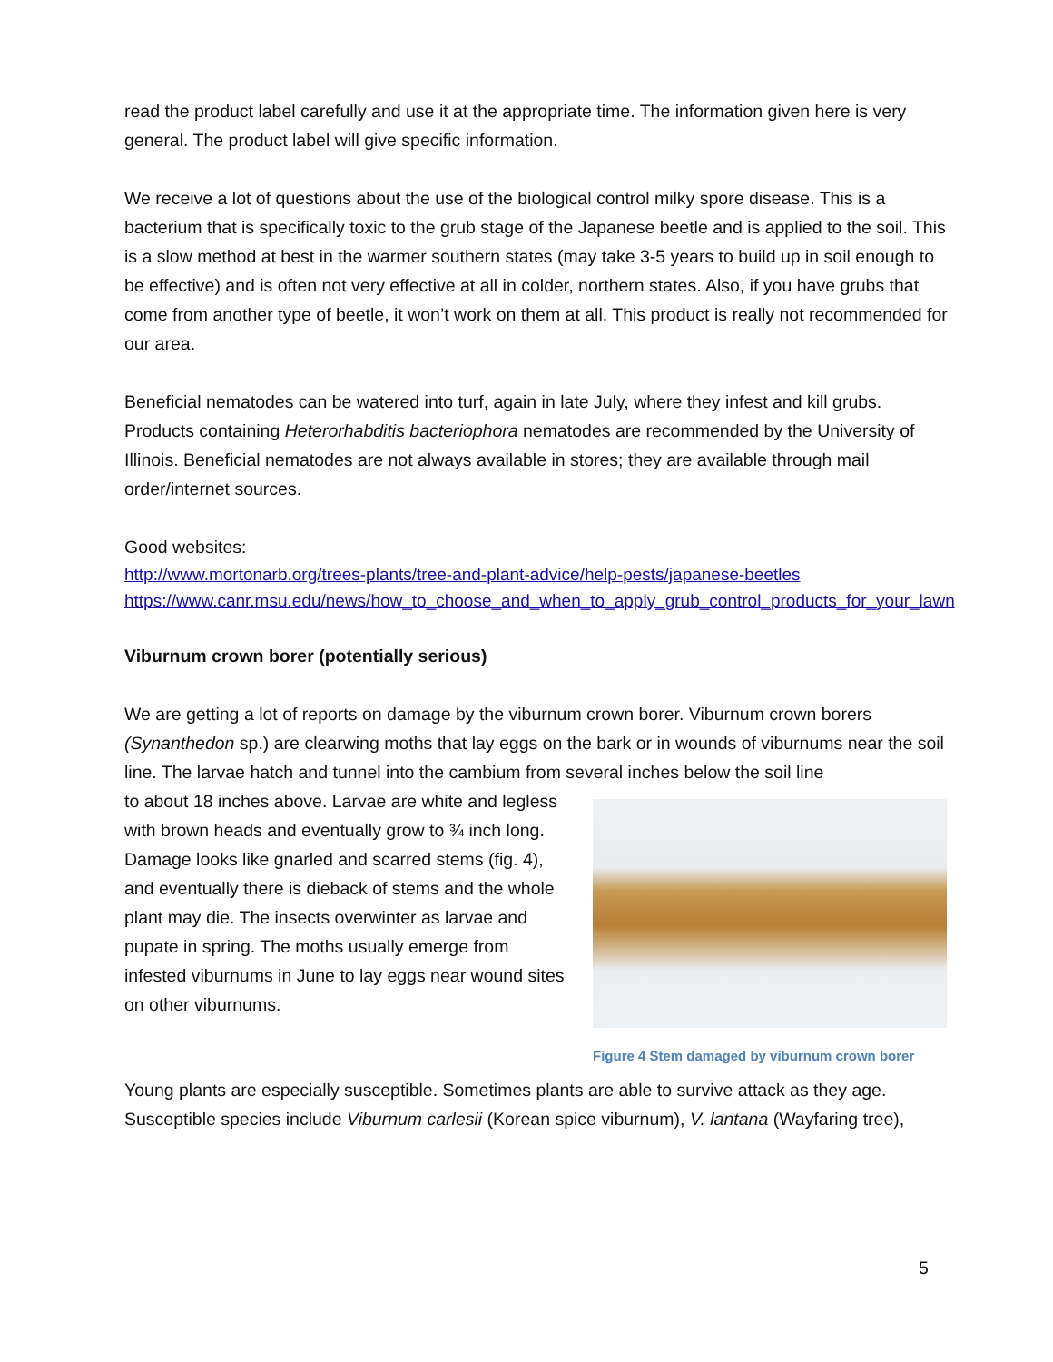read the product label carefully and use it at the appropriate time. The information given here is very general. The product label will give specific information.
We receive a lot of questions about the use of the biological control milky spore disease. This is a bacterium that is specifically toxic to the grub stage of the Japanese beetle and is applied to the soil. This is a slow method at best in the warmer southern states (may take 3-5 years to build up in soil enough to be effective) and is often not very effective at all in colder, northern states. Also, if you have grubs that come from another type of beetle, it won’t work on them at all. This product is really not recommended for our area.
Beneficial nematodes can be watered into turf, again in late July, where they infest and kill grubs. Products containing Heterorhabditis bacteriophora nematodes are recommended by the University of Illinois. Beneficial nematodes are not always available in stores; they are available through mail order/internet sources.
Good websites:
http://www.mortonarb.org/trees-plants/tree-and-plant-advice/help-pests/japanese-beetles
https://www.canr.msu.edu/news/how_to_choose_and_when_to_apply_grub_control_products_for_your_lawn
Viburnum crown borer (potentially serious)
We are getting a lot of reports on damage by the viburnum crown borer. Viburnum crown borers (Synanthedon sp.) are clearwing moths that lay eggs on the bark or in wounds of viburnums near the soil line. The larvae hatch and tunnel into the cambium from several inches below the soil line
Figure 4 Stem damaged by viburnum crown borer
to about 18 inches above. Larvae are white and legless with brown heads and eventually grow to ¾ inch long. Damage looks like gnarled and scarred stems (fig. 4), and eventually there is dieback of stems and the whole plant may die. The insects overwinter as larvae and pupate in spring. The moths usually emerge from infested viburnums in June to lay eggs near wound sites on other viburnums.
Young plants are especially susceptible. Sometimes plants are able to survive attack as they age. Susceptible species include Viburnum carlesii (Korean spice viburnum), V. lantana (Wayfaring tree),
5